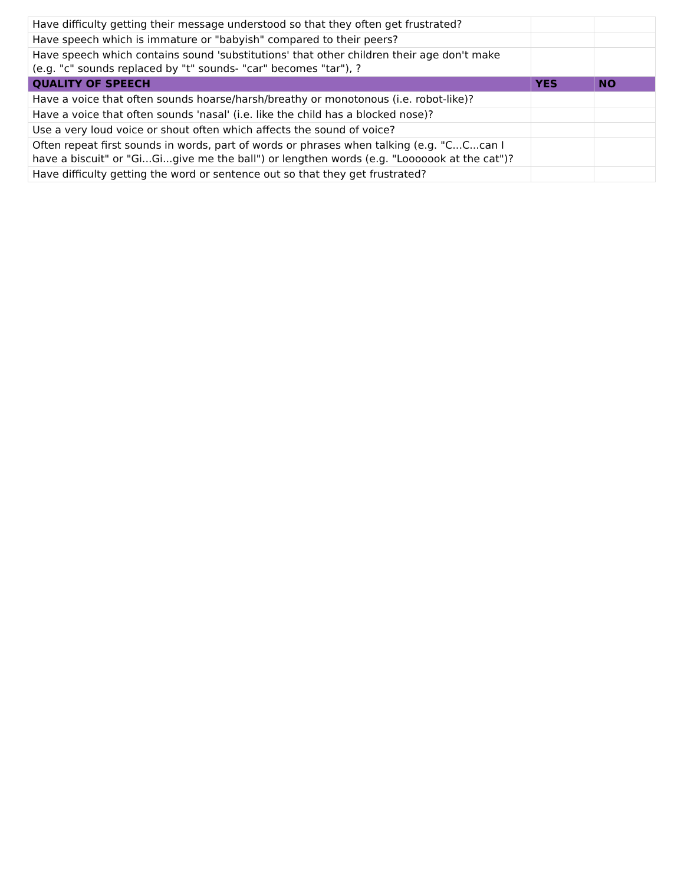| Have difficulty getting their message understood so that they often get frustrated? | | |
| Have speech which is immature or "babyish" compared to their peers? | | |
| Have speech which contains sound 'substitutions' that other children their age don't make (e.g. "c" sounds replaced by "t" sounds- "car" becomes "tar"), ? | | |
| QUALITY OF SPEECH | YES | NO |
| Have a voice that often sounds hoarse/harsh/breathy or monotonous (i.e. robot-like)? | | |
| Have a voice that often sounds 'nasal' (i.e. like the child has a blocked nose)? | | |
| Use a very loud voice or shout often which affects the sound of voice? | | |
| Often repeat first sounds in words, part of words or phrases when talking (e.g. "C...C...can I have a biscuit" or "Gi...Gi...give me the ball") or lengthen words (e.g. "Looooook at the cat")? | | |
| Have difficulty getting the word or sentence out so that they get frustrated? | | |